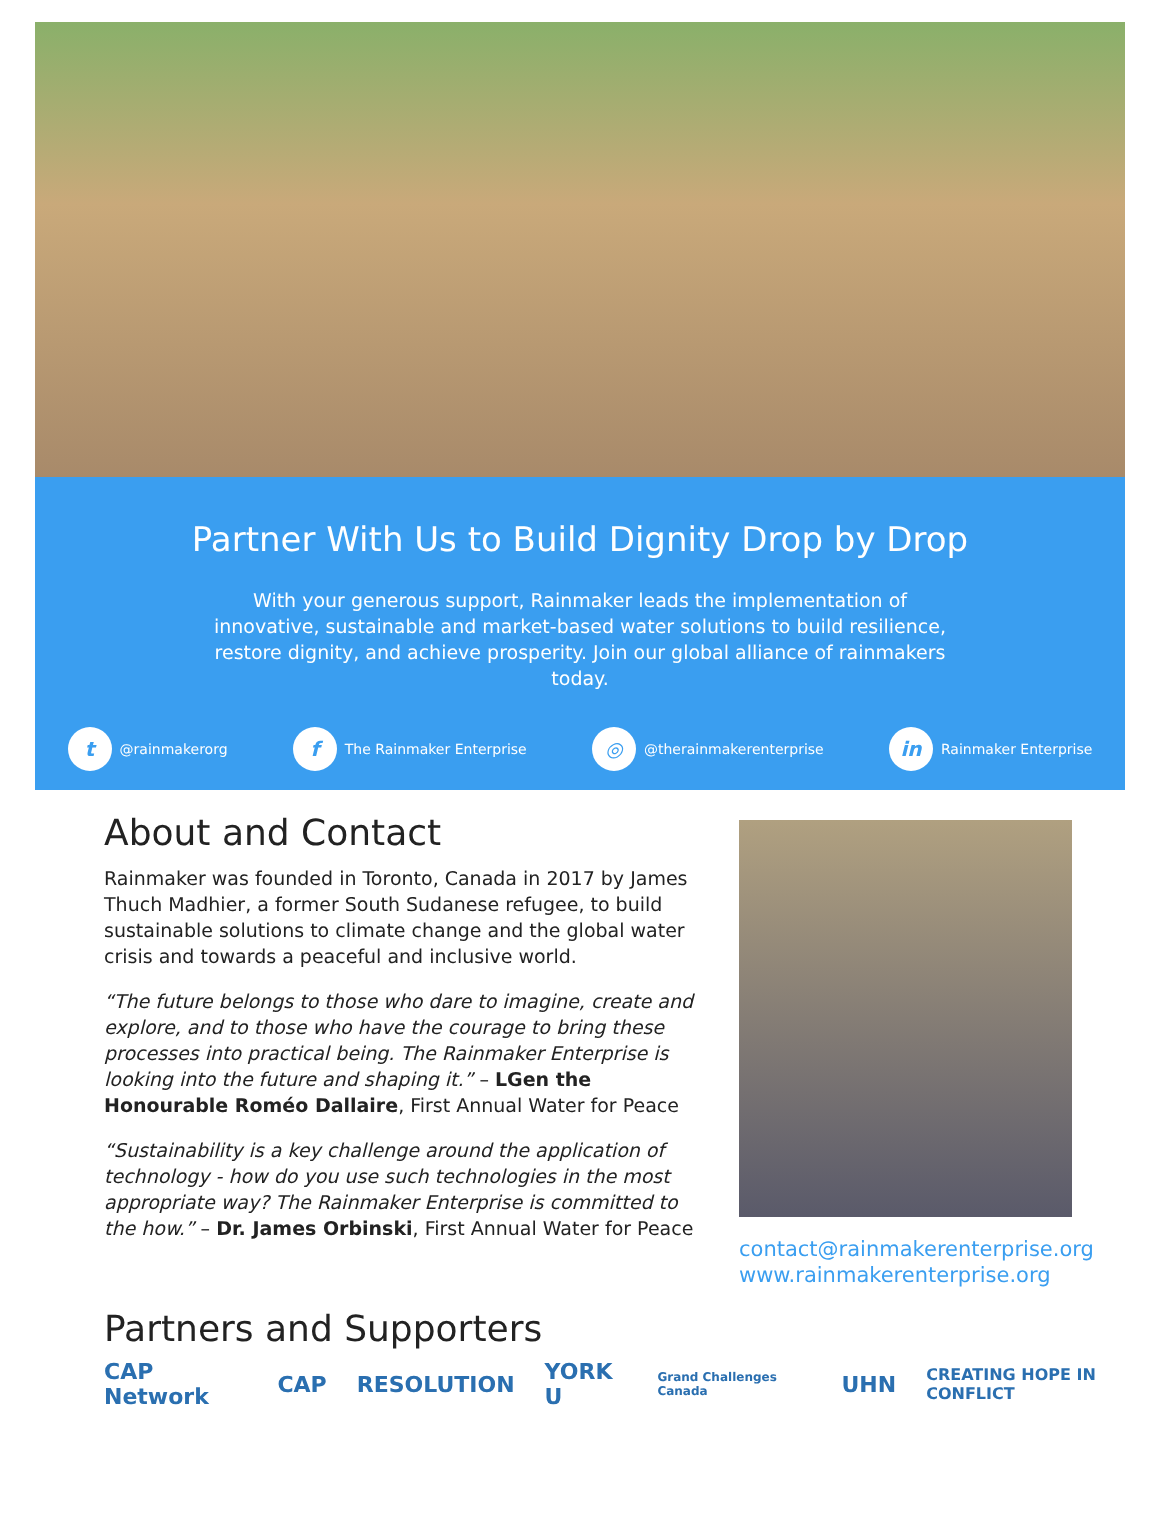Partner With Us to Build Dignity Drop by Drop
With your generous support, Rainmaker leads the implementation of innovative, sustainable and market-based water solutions to build resilience, restore dignity, and achieve prosperity. Join our global alliance of rainmakers today.
t @rainmakerorg f The Rainmaker Enterprise ◎ @therainmakerenterprise in Rainmaker Enterprise
About and Contact
Rainmaker was founded in Toronto, Canada in 2017 by James Thuch Madhier, a former South Sudanese refugee, to build sustainable solutions to climate change and the global water crisis and towards a peaceful and inclusive world.
“The future belongs to those who dare to imagine, create and explore, and to those who have the courage to bring these processes into practical being. The Rainmaker Enterprise is looking into the future and shaping it.” – LGen the Honourable Roméo Dallaire, First Annual Water for Peace
“Sustainability is a key challenge around the application of technology - how do you use such technologies in the most appropriate way? The Rainmaker Enterprise is committed to the how.” – Dr. James Orbinski, First Annual Water for Peace
contact@rainmakerenterprise.org
www.rainmakerenterprise.org
Partners and Supporters
CAP Network CAP RESOLUTION YORK U Grand Challenges Canada UHN CREATING HOPE IN CONFLICT